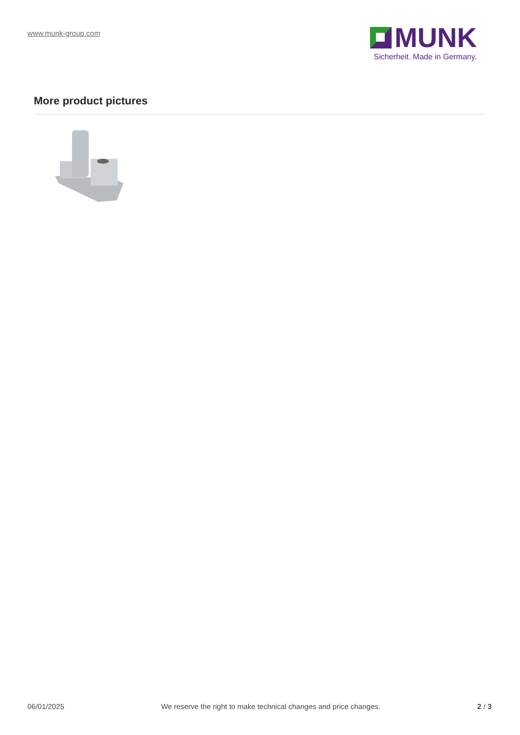www.munk-group.com
MUNK
Sicherheit. Made in Germany.
More product pictures
06/01/2025 We reserve the right to make technical changes and price changes. 2 / 3